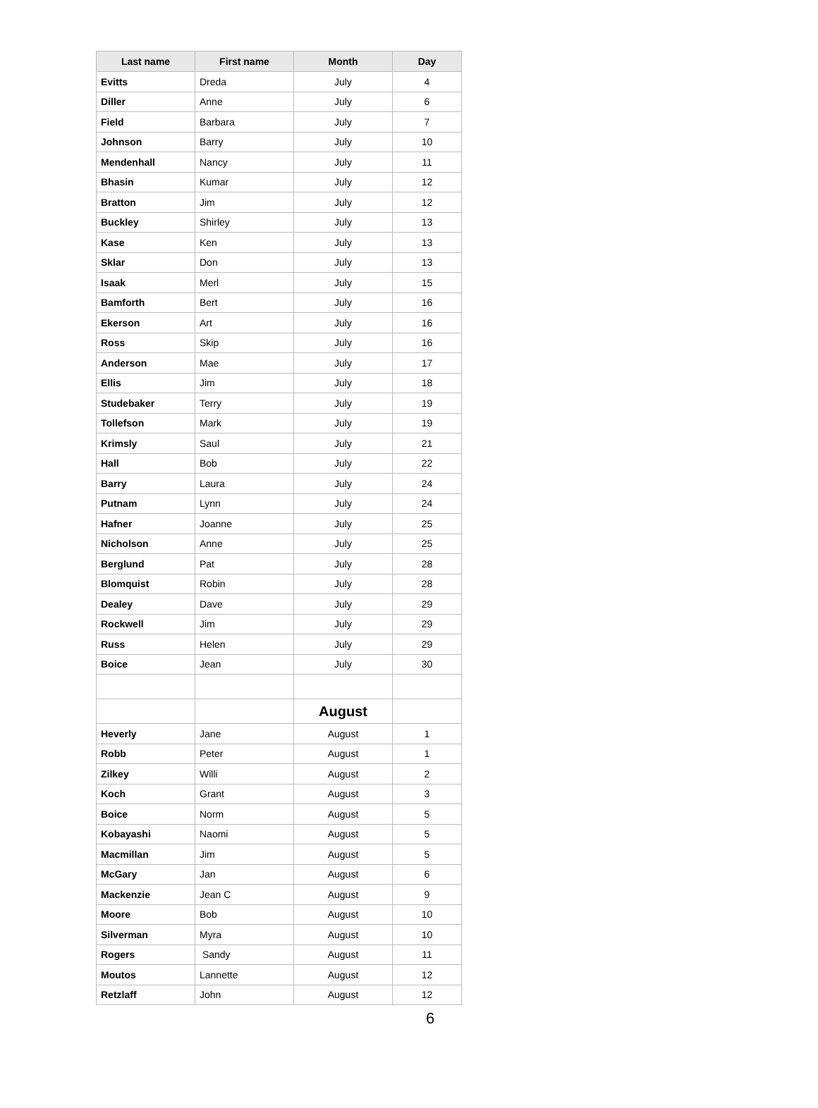| Last name | First name | Month | Day |
| --- | --- | --- | --- |
| Evitts | Dreda | July | 4 |
| Diller | Anne | July | 6 |
| Field | Barbara | July | 7 |
| Johnson | Barry | July | 10 |
| Mendenhall | Nancy | July | 11 |
| Bhasin | Kumar | July | 12 |
| Bratton | Jim | July | 12 |
| Buckley | Shirley | July | 13 |
| Kase | Ken | July | 13 |
| Sklar | Don | July | 13 |
| Isaak | Merl | July | 15 |
| Bamforth | Bert | July | 16 |
| Ekerson | Art | July | 16 |
| Ross | Skip | July | 16 |
| Anderson | Mae | July | 17 |
| Ellis | Jim | July | 18 |
| Studebaker | Terry | July | 19 |
| Tollefson | Mark | July | 19 |
| Krimsly | Saul | July | 21 |
| Hall | Bob | July | 22 |
| Barry | Laura | July | 24 |
| Putnam | Lynn | July | 24 |
| Hafner | Joanne | July | 25 |
| Nicholson | Anne | July | 25 |
| Berglund | Pat | July | 28 |
| Blomquist | Robin | July | 28 |
| Dealey | Dave | July | 29 |
| Rockwell | Jim | July | 29 |
| Russ | Helen | July | 29 |
| Boice | Jean | July | 30 |
| | | August | |
| Heverly | Jane | August | 1 |
| Robb | Peter | August | 1 |
| Zilkey | Willi | August | 2 |
| Koch | Grant | August | 3 |
| Boice | Norm | August | 5 |
| Kobayashi | Naomi | August | 5 |
| Macmillan | Jim | August | 5 |
| McGary | Jan | August | 6 |
| Mackenzie | Jean C | August | 9 |
| Moore | Bob | August | 10 |
| Silverman | Myra | August | 10 |
| Rogers | Sandy | August | 11 |
| Moutos | Lannette | August | 12 |
| Retzlaff | John | August | 12 |
6